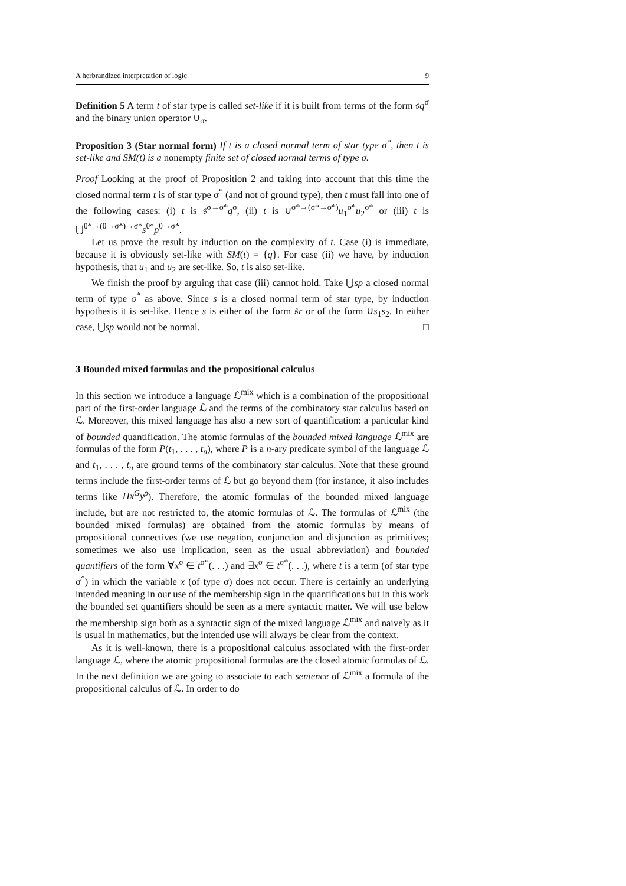A herbrandized interpretation of logic 9
Definition 5 A term t of star type is called set-like if it is built from terms of the form 𝔰q<sup>σ</sup> and the binary union operator ∪<sub>σ</sub>.
Proposition 3 (Star normal form) If t is a closed normal term of star type σ<sup>*</sup>, then t is set-like and SM(t) is a nonempty finite set of closed normal terms of type σ.
Proof Looking at the proof of Proposition 2 and taking into account that this time the closed normal term t is of star type σ<sup>*</sup> (and not of ground type), then t must fall into one of the following cases: (i) t is 𝔰<sup>σ→σ*</sup>q<sup>σ</sup>, (ii) t is ∪<sup>σ*→(σ*→σ*)</sup>u<sub>1</sub><sup>σ*</sup>u<sub>2</sub><sup>σ*</sup> or (iii) t is ⋃<sup>θ*→(θ→σ*)→σ*</sup>s<sup>θ*</sup>p<sup>θ→σ*</sup>.
Let us prove the result by induction on the complexity of t. Case (i) is immediate, because it is obviously set-like with SM(t) = {q}. For case (ii) we have, by induction hypothesis, that u<sub>1</sub> and u<sub>2</sub> are set-like. So, t is also set-like.
We finish the proof by arguing that case (iii) cannot hold. Take ⋃sp a closed normal term of type σ<sup>*</sup> as above. Since s is a closed normal term of star type, by induction hypothesis it is set-like. Hence s is either of the form 𝔰r or of the form ∪s<sub>1</sub>s<sub>2</sub>. In either case, ⋃sp would not be normal. □
3 Bounded mixed formulas and the propositional calculus
In this section we introduce a language ℒ<sup>mix</sup> which is a combination of the propositional part of the first-order language ℒ and the terms of the combinatory star calculus based on ℒ. Moreover, this mixed language has also a new sort of quantification: a particular kind of bounded quantification. The atomic formulas of the bounded mixed language ℒ<sup>mix</sup> are formulas of the form P(t<sub>1</sub>, . . . , t<sub>n</sub>), where P is a n-ary predicate symbol of the language ℒ and t<sub>1</sub>, . . . , t<sub>n</sub> are ground terms of the combinatory star calculus. Note that these ground terms include the first-order terms of ℒ but go beyond them (for instance, it also includes terms like Πx<sup>G</sup>y<sup>ρ</sup>). Therefore, the atomic formulas of the bounded mixed language include, but are not restricted to, the atomic formulas of ℒ. The formulas of ℒ<sup>mix</sup> (the bounded mixed formulas) are obtained from the atomic formulas by means of propositional connectives (we use negation, conjunction and disjunction as primitives; sometimes we also use implication, seen as the usual abbreviation) and bounded quantifiers of the form ∀x<sup>σ</sup> ∈ t<sup>σ*</sup>(. . .) and ∃x<sup>σ</sup> ∈ t<sup>σ*</sup>(. . .), where t is a term (of star type σ<sup>*</sup>) in which the variable x (of type σ) does not occur. There is certainly an underlying intended meaning in our use of the membership sign in the quantifications but in this work the bounded set quantifiers should be seen as a mere syntactic matter. We will use below the membership sign both as a syntactic sign of the mixed language ℒ<sup>mix</sup> and naively as it is usual in mathematics, but the intended use will always be clear from the context.
As it is well-known, there is a propositional calculus associated with the first-order language ℒ, where the atomic propositional formulas are the closed atomic formulas of ℒ. In the next definition we are going to associate to each sentence of ℒ<sup>mix</sup> a formula of the propositional calculus of ℒ. In order to do